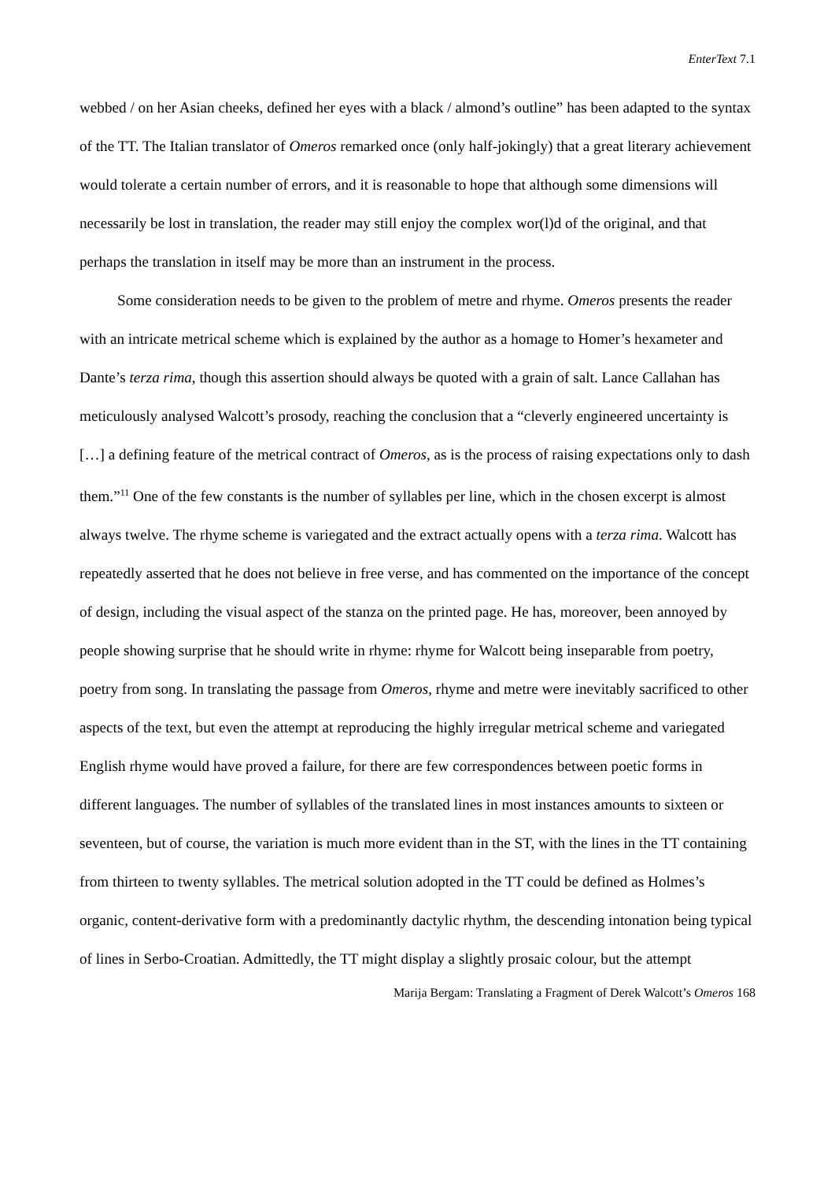EnterText 7.1
webbed / on her Asian cheeks, defined her eyes with a black / almond’s outline” has been adapted to the syntax of the TT. The Italian translator of Omeros remarked once (only half-jokingly) that a great literary achievement would tolerate a certain number of errors, and it is reasonable to hope that although some dimensions will necessarily be lost in translation, the reader may still enjoy the complex wor(l)d of the original, and that perhaps the translation in itself may be more than an instrument in the process.
Some consideration needs to be given to the problem of metre and rhyme. Omeros presents the reader with an intricate metrical scheme which is explained by the author as a homage to Homer’s hexameter and Dante’s terza rima, though this assertion should always be quoted with a grain of salt. Lance Callahan has meticulously analysed Walcott’s prosody, reaching the conclusion that a “cleverly engineered uncertainty is […] a defining feature of the metrical contract of Omeros, as is the process of raising expectations only to dash them.”<sup>11</sup> One of the few constants is the number of syllables per line, which in the chosen excerpt is almost always twelve. The rhyme scheme is variegated and the extract actually opens with a terza rima. Walcott has repeatedly asserted that he does not believe in free verse, and has commented on the importance of the concept of design, including the visual aspect of the stanza on the printed page. He has, moreover, been annoyed by people showing surprise that he should write in rhyme: rhyme for Walcott being inseparable from poetry, poetry from song. In translating the passage from Omeros, rhyme and metre were inevitably sacrificed to other aspects of the text, but even the attempt at reproducing the highly irregular metrical scheme and variegated English rhyme would have proved a failure, for there are few correspondences between poetic forms in different languages. The number of syllables of the translated lines in most instances amounts to sixteen or seventeen, but of course, the variation is much more evident than in the ST, with the lines in the TT containing from thirteen to twenty syllables. The metrical solution adopted in the TT could be defined as Holmes’s organic, content-derivative form with a predominantly dactylic rhythm, the descending intonation being typical of lines in Serbo-Croatian. Admittedly, the TT might display a slightly prosaic colour, but the attempt
Marija Bergam: Translating a Fragment of Derek Walcott’s Omeros 168